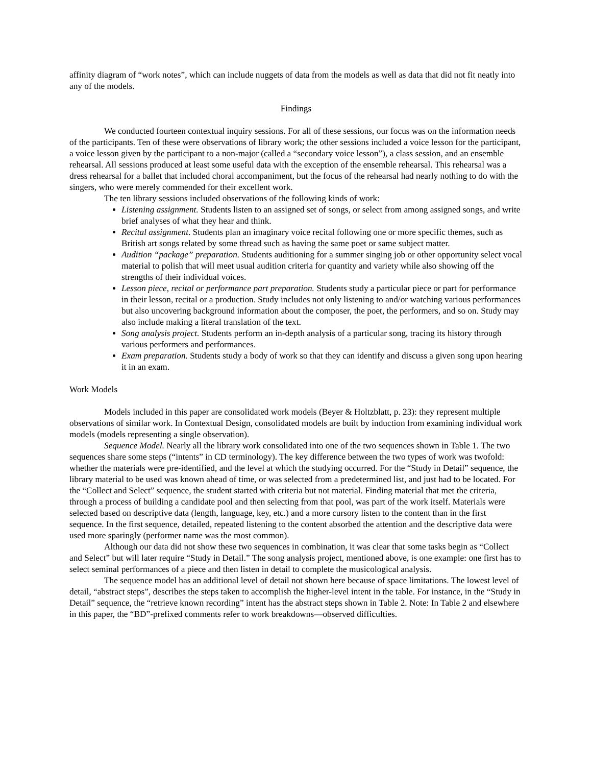affinity diagram of “work notes”, which can include nuggets of data from the models as well as data that did not fit neatly into any of the models.
Findings
We conducted fourteen contextual inquiry sessions. For all of these sessions, our focus was on the information needs of the participants. Ten of these were observations of library work; the other sessions included a voice lesson for the participant, a voice lesson given by the participant to a non-major (called a “secondary voice lesson”), a class session, and an ensemble rehearsal. All sessions produced at least some useful data with the exception of the ensemble rehearsal. This rehearsal was a dress rehearsal for a ballet that included choral accompaniment, but the focus of the rehearsal had nearly nothing to do with the singers, who were merely commended for their excellent work.
The ten library sessions included observations of the following kinds of work:
Listening assignment. Students listen to an assigned set of songs, or select from among assigned songs, and write brief analyses of what they hear and think.
Recital assignment. Students plan an imaginary voice recital following one or more specific themes, such as British art songs related by some thread such as having the same poet or same subject matter.
Audition “package” preparation. Students auditioning for a summer singing job or other opportunity select vocal material to polish that will meet usual audition criteria for quantity and variety while also showing off the strengths of their individual voices.
Lesson piece, recital or performance part preparation. Students study a particular piece or part for performance in their lesson, recital or a production. Study includes not only listening to and/or watching various performances but also uncovering background information about the composer, the poet, the performers, and so on. Study may also include making a literal translation of the text.
Song analysis project. Students perform an in-depth analysis of a particular song, tracing its history through various performers and performances.
Exam preparation. Students study a body of work so that they can identify and discuss a given song upon hearing it in an exam.
Work Models
Models included in this paper are consolidated work models (Beyer & Holtzblatt, p. 23): they represent multiple observations of similar work. In Contextual Design, consolidated models are built by induction from examining individual work models (models representing a single observation).
Sequence Model. Nearly all the library work consolidated into one of the two sequences shown in Table 1. The two sequences share some steps (“intents” in CD terminology). The key difference between the two types of work was twofold: whether the materials were pre-identified, and the level at which the studying occurred. For the “Study in Detail” sequence, the library material to be used was known ahead of time, or was selected from a predetermined list, and just had to be located. For the “Collect and Select” sequence, the student started with criteria but not material. Finding material that met the criteria, through a process of building a candidate pool and then selecting from that pool, was part of the work itself. Materials were selected based on descriptive data (length, language, key, etc.) and a more cursory listen to the content than in the first sequence. In the first sequence, detailed, repeated listening to the content absorbed the attention and the descriptive data were used more sparingly (performer name was the most common).
Although our data did not show these two sequences in combination, it was clear that some tasks begin as “Collect and Select” but will later require “Study in Detail.” The song analysis project, mentioned above, is one example: one first has to select seminal performances of a piece and then listen in detail to complete the musicological analysis.
The sequence model has an additional level of detail not shown here because of space limitations. The lowest level of detail, “abstract steps”, describes the steps taken to accomplish the higher-level intent in the table. For instance, in the “Study in Detail” sequence, the “retrieve known recording” intent has the abstract steps shown in Table 2. Note: In Table 2 and elsewhere in this paper, the “BD”-prefixed comments refer to work breakdowns—observed difficulties.